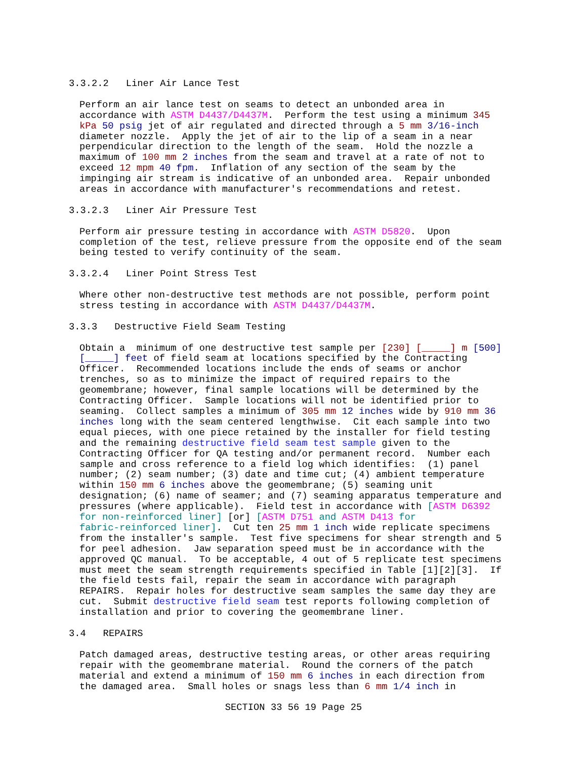3.3.2.2 Liner Air Lance Test
Perform an air lance test on seams to detect an unbonded area in accordance with ASTM D4437/D4437M. Perform the test using a minimum 345 kPa 50 psig jet of air regulated and directed through a 5 mm 3/16-inch diameter nozzle. Apply the jet of air to the lip of a seam in a near perpendicular direction to the length of the seam. Hold the nozzle a maximum of 100 mm 2 inches from the seam and travel at a rate of not to exceed 12 mpm 40 fpm. Inflation of any section of the seam by the impinging air stream is indicative of an unbonded area. Repair unbonded areas in accordance with manufacturer's recommendations and retest.
3.3.2.3 Liner Air Pressure Test
Perform air pressure testing in accordance with ASTM D5820. Upon completion of the test, relieve pressure from the opposite end of the seam being tested to verify continuity of the seam.
3.3.2.4 Liner Point Stress Test
Where other non-destructive test methods are not possible, perform point stress testing in accordance with ASTM D4437/D4437M.
3.3.3 Destructive Field Seam Testing
Obtain a minimum of one destructive test sample per [230] [_____] m [500] [_____] feet of field seam at locations specified by the Contracting Officer. Recommended locations include the ends of seams or anchor trenches, so as to minimize the impact of required repairs to the geomembrane; however, final sample locations will be determined by the Contracting Officer. Sample locations will not be identified prior to seaming. Collect samples a minimum of 305 mm 12 inches wide by 910 mm 36 inches long with the seam centered lengthwise. Cit each sample into two equal pieces, with one piece retained by the installer for field testing and the remaining destructive field seam test sample given to the Contracting Officer for QA testing and/or permanent record. Number each sample and cross reference to a field log which identifies: (1) panel number; (2) seam number; (3) date and time cut; (4) ambient temperature within 150 mm 6 inches above the geomembrane; (5) seaming unit designation; (6) name of seamer; and (7) seaming apparatus temperature and pressures (where applicable). Field test in accordance with [ASTM D6392 for non-reinforced liner] [or] [ASTM D751 and ASTM D413 for fabric-reinforced liner]. Cut ten 25 mm 1 inch wide replicate specimens from the installer's sample. Test five specimens for shear strength and 5 for peel adhesion. Jaw separation speed must be in accordance with the approved QC manual. To be acceptable, 4 out of 5 replicate test specimens must meet the seam strength requirements specified in Table [1][2][3]. If the field tests fail, repair the seam in accordance with paragraph REPAIRS. Repair holes for destructive seam samples the same day they are cut. Submit destructive field seam test reports following completion of installation and prior to covering the geomembrane liner.
3.4 REPAIRS
Patch damaged areas, destructive testing areas, or other areas requiring repair with the geomembrane material. Round the corners of the patch material and extend a minimum of 150 mm 6 inches in each direction from the damaged area. Small holes or snags less than 6 mm 1/4 inch in
SECTION 33 56 19 Page 25